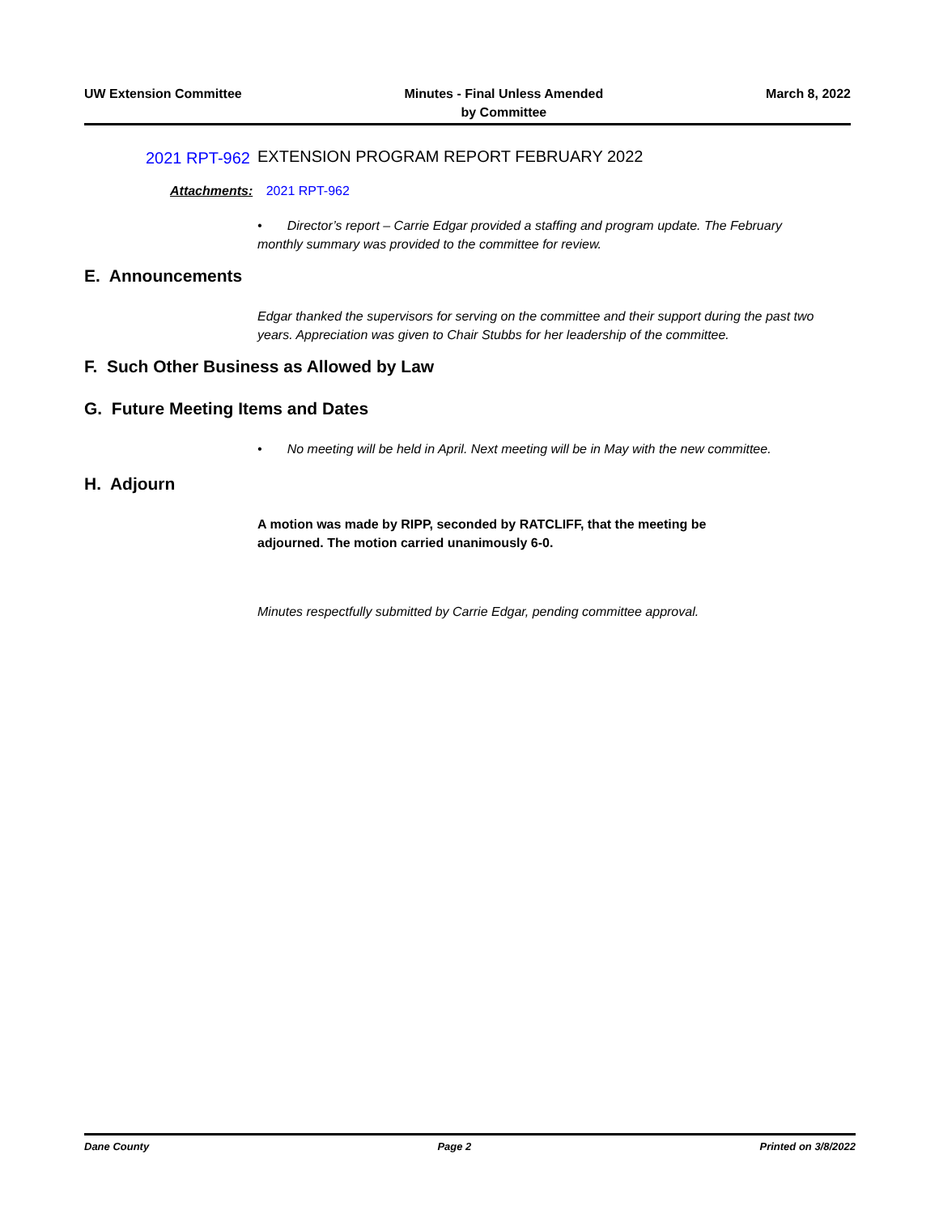UW Extension Committee Minutes - Final Unless Amended
by Committee
March 8, 2022
2021 RPT-962
EXTENSION PROGRAM REPORT FEBRUARY 2022
Attachments: 2021 RPT-962
• Director’s report – Carrie Edgar provided a staffing and program update. The February monthly summary was provided to the committee for review.
E. Announcements
Edgar thanked the supervisors for serving on the committee and their support during the past two years. Appreciation was given to Chair Stubbs for her leadership of the committee.
F. Such Other Business as Allowed by Law
G. Future Meeting Items and Dates
• No meeting will be held in April. Next meeting will be in May with the new committee.
H. Adjourn
A motion was made by RIPP, seconded by RATCLIFF, that the meeting be adjourned. The motion carried unanimously 6-0.
Minutes respectfully submitted by Carrie Edgar, pending committee approval.
Dane County Page 2 Printed on 3/8/2022